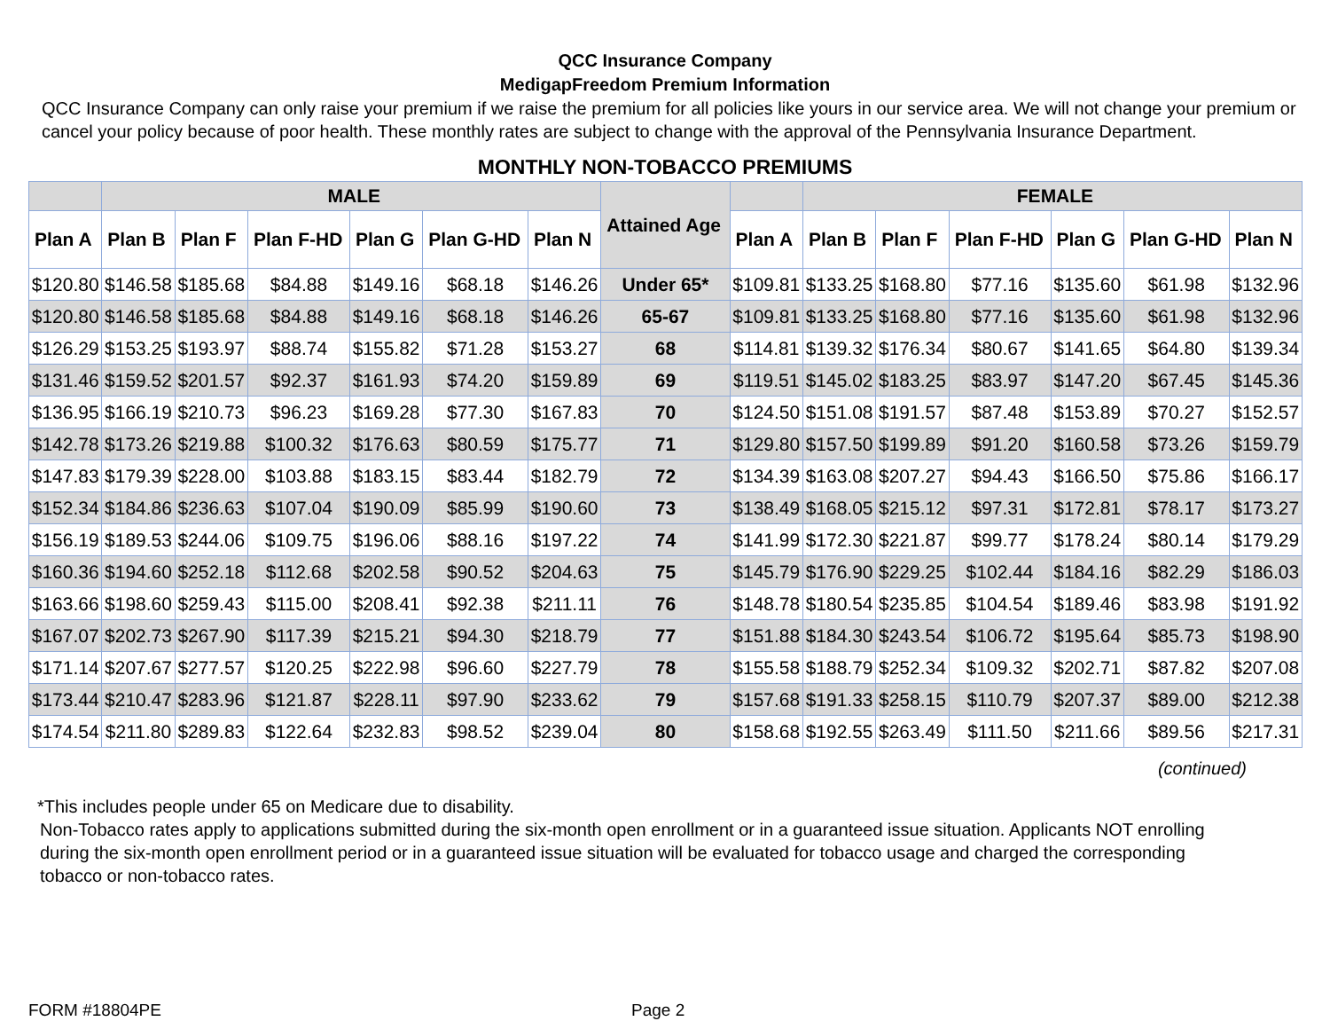QCC Insurance Company
MedigapFreedom Premium Information
QCC Insurance Company can only raise your premium if we raise the premium for all policies like yours in our service area. We will not change your premium or cancel your policy because of poor health. These monthly rates are subject to change with the approval of the Pennsylvania Insurance Department.
MONTHLY NON-TOBACCO PREMIUMS
| | MALE | | | | | | Attained Age | | FEMALE | | | | | |
| --- | --- | --- | --- | --- | --- | --- | --- | --- | --- | --- | --- | --- | --- | --- |
| Plan A | Plan B | Plan F | Plan F-HD | Plan G | Plan G-HD | Plan N | | Plan A | Plan B | Plan F | Plan F-HD | Plan G | Plan G-HD | Plan N |
| $120.80 | $146.58 | $185.68 | $84.88 | $149.16 | $68.18 | $146.26 | Under 65* | $109.81 | $133.25 | $168.80 | $77.16 | $135.60 | $61.98 | $132.96 |
| $120.80 | $146.58 | $185.68 | $84.88 | $149.16 | $68.18 | $146.26 | 65-67 | $109.81 | $133.25 | $168.80 | $77.16 | $135.60 | $61.98 | $132.96 |
| $126.29 | $153.25 | $193.97 | $88.74 | $155.82 | $71.28 | $153.27 | 68 | $114.81 | $139.32 | $176.34 | $80.67 | $141.65 | $64.80 | $139.34 |
| $131.46 | $159.52 | $201.57 | $92.37 | $161.93 | $74.20 | $159.89 | 69 | $119.51 | $145.02 | $183.25 | $83.97 | $147.20 | $67.45 | $145.36 |
| $136.95 | $166.19 | $210.73 | $96.23 | $169.28 | $77.30 | $167.83 | 70 | $124.50 | $151.08 | $191.57 | $87.48 | $153.89 | $70.27 | $152.57 |
| $142.78 | $173.26 | $219.88 | $100.32 | $176.63 | $80.59 | $175.77 | 71 | $129.80 | $157.50 | $199.89 | $91.20 | $160.58 | $73.26 | $159.79 |
| $147.83 | $179.39 | $228.00 | $103.88 | $183.15 | $83.44 | $182.79 | 72 | $134.39 | $163.08 | $207.27 | $94.43 | $166.50 | $75.86 | $166.17 |
| $152.34 | $184.86 | $236.63 | $107.04 | $190.09 | $85.99 | $190.60 | 73 | $138.49 | $168.05 | $215.12 | $97.31 | $172.81 | $78.17 | $173.27 |
| $156.19 | $189.53 | $244.06 | $109.75 | $196.06 | $88.16 | $197.22 | 74 | $141.99 | $172.30 | $221.87 | $99.77 | $178.24 | $80.14 | $179.29 |
| $160.36 | $194.60 | $252.18 | $112.68 | $202.58 | $90.52 | $204.63 | 75 | $145.79 | $176.90 | $229.25 | $102.44 | $184.16 | $82.29 | $186.03 |
| $163.66 | $198.60 | $259.43 | $115.00 | $208.41 | $92.38 | $211.11 | 76 | $148.78 | $180.54 | $235.85 | $104.54 | $189.46 | $83.98 | $191.92 |
| $167.07 | $202.73 | $267.90 | $117.39 | $215.21 | $94.30 | $218.79 | 77 | $151.88 | $184.30 | $243.54 | $106.72 | $195.64 | $85.73 | $198.90 |
| $171.14 | $207.67 | $277.57 | $120.25 | $222.98 | $96.60 | $227.79 | 78 | $155.58 | $188.79 | $252.34 | $109.32 | $202.71 | $87.82 | $207.08 |
| $173.44 | $210.47 | $283.96 | $121.87 | $228.11 | $97.90 | $233.62 | 79 | $157.68 | $191.33 | $258.15 | $110.79 | $207.37 | $89.00 | $212.38 |
| $174.54 | $211.80 | $289.83 | $122.64 | $232.83 | $98.52 | $239.04 | 80 | $158.68 | $192.55 | $263.49 | $111.50 | $211.66 | $89.56 | $217.31 |
(continued)
*This includes people under 65 on Medicare due to disability.
Non-Tobacco rates apply to applications submitted during the six-month open enrollment or in a guaranteed issue situation. Applicants NOT enrolling during the six-month open enrollment period or in a guaranteed issue situation will be evaluated for tobacco usage and charged the corresponding tobacco or non-tobacco rates.
FORM #18804PE Page 2